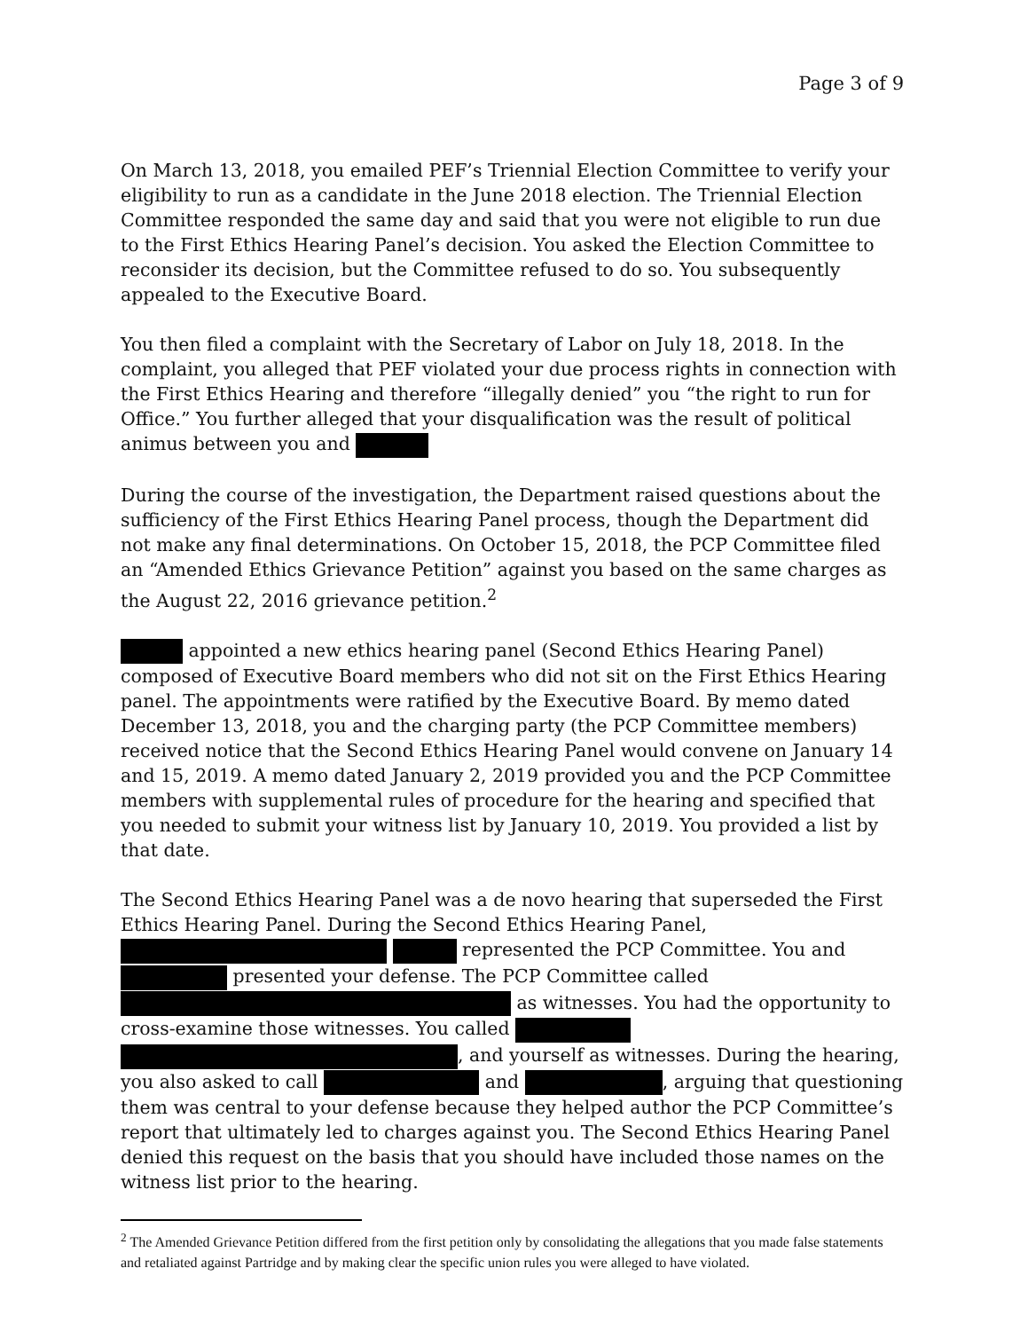Page 3 of 9
On March 13, 2018, you emailed PEF’s Triennial Election Committee to verify your eligibility to run as a candidate in the June 2018 election. The Triennial Election Committee responded the same day and said that you were not eligible to run due to the First Ethics Hearing Panel’s decision. You asked the Election Committee to reconsider its decision, but the Committee refused to do so. You subsequently appealed to the Executive Board.
You then filed a complaint with the Secretary of Labor on July 18, 2018. In the complaint, you alleged that PEF violated your due process rights in connection with the First Ethics Hearing and therefore “illegally denied” you “the right to run for Office.” You further alleged that your disqualification was the result of political animus between you and
During the course of the investigation, the Department raised questions about the sufficiency of the First Ethics Hearing Panel process, though the Department did not make any final determinations. On October 15, 2018, the PCP Committee filed an “Amended Ethics Grievance Petition” against you based on the same charges as the August 22, 2016 grievance petition.<sup>2</sup>
appointed a new ethics hearing panel (Second Ethics Hearing Panel) composed of Executive Board members who did not sit on the First Ethics Hearing panel. The appointments were ratified by the Executive Board. By memo dated December 13, 2018, you and the charging party (the PCP Committee members) received notice that the Second Ethics Hearing Panel would convene on January 14 and 15, 2019. A memo dated January 2, 2019 provided you and the PCP Committee members with supplemental rules of procedure for the hearing and specified that you needed to submit your witness list by January 10, 2019. You provided a list by that date.
The Second Ethics Hearing Panel was a de novo hearing that superseded the First Ethics Hearing Panel. During the Second Ethics Hearing Panel, represented the PCP Committee. You and presented your defense. The PCP Committee called as witnesses. You had the opportunity to cross-examine those witnesses. You called , and yourself as witnesses. During the hearing, you also asked to call and , arguing that questioning them was central to your defense because they helped author the PCP Committee’s report that ultimately led to charges against you. The Second Ethics Hearing Panel denied this request on the basis that you should have included those names on the witness list prior to the hearing.
<sup>2</sup> The Amended Grievance Petition differed from the first petition only by consolidating the allegations that you made false statements and retaliated against Partridge and by making clear the specific union rules you were alleged to have violated.